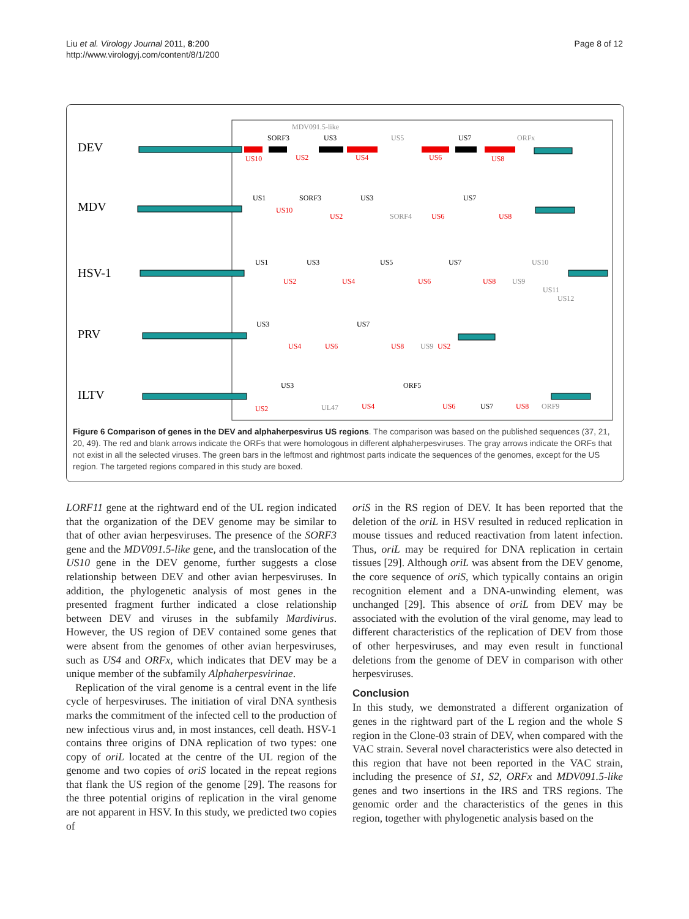Liu et al. Virology Journal 2011, 8:200
http://www.virologyj.com/content/8/1/200
Page 8 of 12
DEV
MDV
HSV-1
PRV
ILTV
US10
US2
US4
US6
US8
US10
US2
US6
US8
US2
US4
US6
US8
US4
US6
US8
US2
US2
US4
US6
US8
SORF3
US3
US7
US1
SORF3
US3
US7
US1
US3
US5
US7
US3
US7
US3
ORF5
US7
MDV091.5-like
US5
ORFx
SORF4
US10
US9
US11
US12
US9
UL47
ORF9
Figure 6 Comparison of genes in the DEV and alphaherpesvirus US regions. The comparison was based on the published sequences (37, 21, 20, 49). The red and blank arrows indicate the ORFs that were homologous in different alphaherpesviruses. The gray arrows indicate the ORFs that not exist in all the selected viruses. The green bars in the leftmost and rightmost parts indicate the sequences of the genomes, except for the US region. The targeted regions compared in this study are boxed.
LORF11 gene at the rightward end of the UL region indicated that the organization of the DEV genome may be similar to that of other avian herpesviruses. The presence of the SORF3 gene and the MDV091.5-like gene, and the translocation of the US10 gene in the DEV genome, further suggests a close relationship between DEV and other avian herpesviruses. In addition, the phylogenetic analysis of most genes in the presented fragment further indicated a close relationship between DEV and viruses in the subfamily Mardivirus. However, the US region of DEV contained some genes that were absent from the genomes of other avian herpesviruses, such as US4 and ORFx, which indicates that DEV may be a unique member of the subfamily Alphaherpesvirinae.
Replication of the viral genome is a central event in the life cycle of herpesviruses. The initiation of viral DNA synthesis marks the commitment of the infected cell to the production of new infectious virus and, in most instances, cell death. HSV-1 contains three origins of DNA replication of two types: one copy of oriL located at the centre of the UL region of the genome and two copies of oriS located in the repeat regions that flank the US region of the genome [29]. The reasons for the three potential origins of replication in the viral genome are not apparent in HSV. In this study, we predicted two copies of
oriS in the RS region of DEV. It has been reported that the deletion of the oriL in HSV resulted in reduced replication in mouse tissues and reduced reactivation from latent infection. Thus, oriL may be required for DNA replication in certain tissues [29]. Although oriL was absent from the DEV genome, the core sequence of oriS, which typically contains an origin recognition element and a DNA-unwinding element, was unchanged [29]. This absence of oriL from DEV may be associated with the evolution of the viral genome, may lead to different characteristics of the replication of DEV from those of other herpesviruses, and may even result in functional deletions from the genome of DEV in comparison with other herpesviruses.
Conclusion
In this study, we demonstrated a different organization of genes in the rightward part of the L region and the whole S region in the Clone-03 strain of DEV, when compared with the VAC strain. Several novel characteristics were also detected in this region that have not been reported in the VAC strain, including the presence of S1, S2, ORFx and MDV091.5-like genes and two insertions in the IRS and TRS regions. The genomic order and the characteristics of the genes in this region, together with phylogenetic analysis based on the